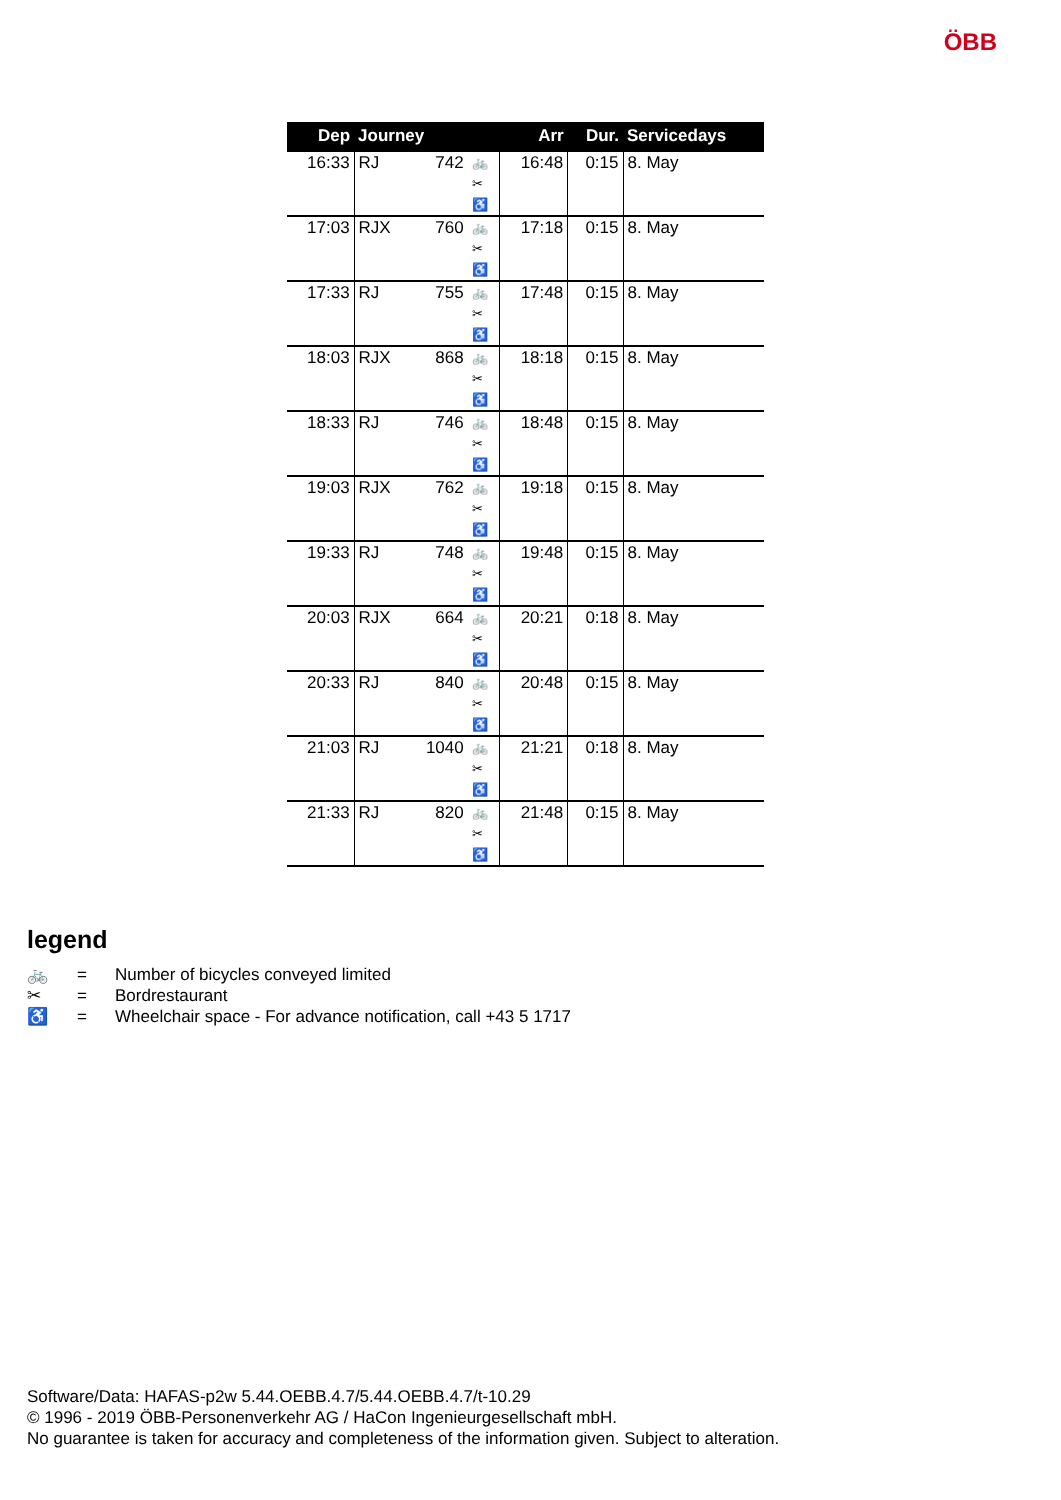ÖBB
| Dep | Journey | | | Arr | Dur. | Servicedays |
| --- | --- | --- | --- | --- | --- | --- |
| 16:33 | RJ | 742 | 🚲 ✂ ♿ | 16:48 | 0:15 | 8. May |
| 17:03 | RJX | 760 | 🚲 ✂ ♿ | 17:18 | 0:15 | 8. May |
| 17:33 | RJ | 755 | 🚲 ✂ ♿ | 17:48 | 0:15 | 8. May |
| 18:03 | RJX | 868 | 🚲 ✂ ♿ | 18:18 | 0:15 | 8. May |
| 18:33 | RJ | 746 | 🚲 ✂ ♿ | 18:48 | 0:15 | 8. May |
| 19:03 | RJX | 762 | 🚲 ✂ ♿ | 19:18 | 0:15 | 8. May |
| 19:33 | RJ | 748 | 🚲 ✂ ♿ | 19:48 | 0:15 | 8. May |
| 20:03 | RJX | 664 | 🚲 ✂ ♿ | 20:21 | 0:18 | 8. May |
| 20:33 | RJ | 840 | 🚲 ✂ ♿ | 20:48 | 0:15 | 8. May |
| 21:03 | RJ | 1040 | 🚲 ✂ ♿ | 21:21 | 0:18 | 8. May |
| 21:33 | RJ | 820 | 🚲 ✂ ♿ | 21:48 | 0:15 | 8. May |
legend
🚲 = Number of bicycles conveyed limited
✂ = Bordrestaurant
♿ = Wheelchair space - For advance notification, call +43 5 1717
Software/Data: HAFAS-p2w 5.44.OEBB.4.7/5.44.OEBB.4.7/t-10.29
© 1996 - 2019 ÖBB-Personenverkehr AG / HaCon Ingenieurgesellschaft mbH.
No guarantee is taken for accuracy and completeness of the information given. Subject to alteration.